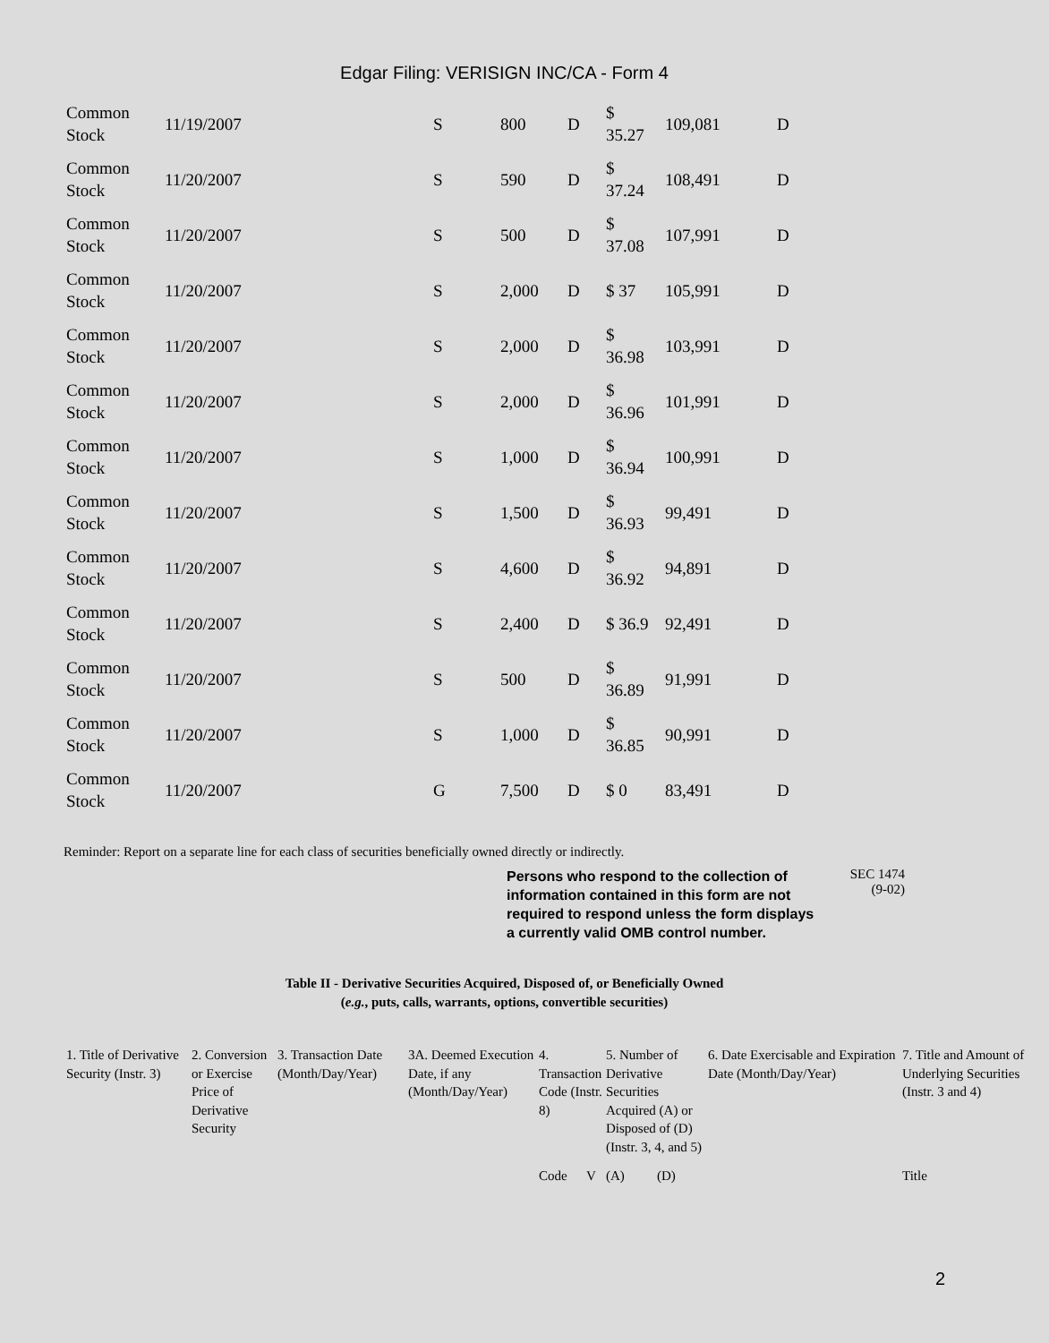Edgar Filing: VERISIGN INC/CA - Form 4
| Common Stock | 11/19/2007 | S | 800 | D | $ 35.27 | 109,081 | D |
| Common Stock | 11/20/2007 | S | 590 | D | $ 37.24 | 108,491 | D |
| Common Stock | 11/20/2007 | S | 500 | D | $ 37.08 | 107,991 | D |
| Common Stock | 11/20/2007 | S | 2,000 | D | $ 37 | 105,991 | D |
| Common Stock | 11/20/2007 | S | 2,000 | D | $ 36.98 | 103,991 | D |
| Common Stock | 11/20/2007 | S | 2,000 | D | $ 36.96 | 101,991 | D |
| Common Stock | 11/20/2007 | S | 1,000 | D | $ 36.94 | 100,991 | D |
| Common Stock | 11/20/2007 | S | 1,500 | D | $ 36.93 | 99,491 | D |
| Common Stock | 11/20/2007 | S | 4,600 | D | $ 36.92 | 94,891 | D |
| Common Stock | 11/20/2007 | S | 2,400 | D | $ 36.9 | 92,491 | D |
| Common Stock | 11/20/2007 | S | 500 | D | $ 36.89 | 91,991 | D |
| Common Stock | 11/20/2007 | S | 1,000 | D | $ 36.85 | 90,991 | D |
| Common Stock | 11/20/2007 | G | 7,500 | D | $ 0 | 83,491 | D |
Reminder: Report on a separate line for each class of securities beneficially owned directly or indirectly.
Persons who respond to the collection of information contained in this form are not required to respond unless the form displays a currently valid OMB control number.
SEC 1474
(9-02)
Table II - Derivative Securities Acquired, Disposed of, or Beneficially Owned
(e.g., puts, calls, warrants, options, convertible securities)
| 1. Title of Derivative Security (Instr. 3) | 2. Conversion or Exercise Price of Derivative Security | 3. Transaction Date (Month/Day/Year) | 3A. Deemed Execution Date, if any (Month/Day/Year) | 4. Transaction Code (Instr. 8) | | 5. Number of Derivative Securities Acquired (A) or Disposed of (D) (Instr. 3, 4, and 5) | | 6. Date Exercisable and Expiration Date (Month/Day/Year) | 7. Title and Amount of Underlying Securities (Instr. 3 and 4) |
| --- | --- | --- | --- | --- | --- | --- | --- | --- | --- |
| | | | | Code | V | (A) | (D) | | Title |
2